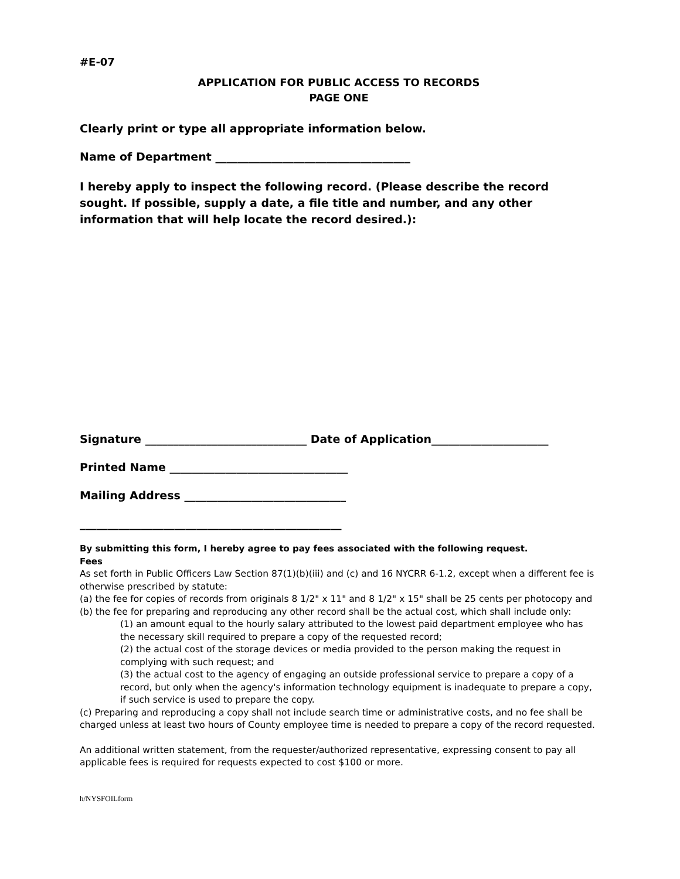#E-07
APPLICATION FOR PUBLIC ACCESS TO RECORDS
PAGE ONE
Clearly print or type all appropriate information below.
Name of Department ___________________________________
I hereby apply to inspect the following record. (Please describe the record sought. If possible, supply a date, a file title and number, and any other information that will help locate the record desired.):
Signature _____________________________ Date of Application_____________________
Printed Name ________________________________
Mailing Address _____________________________
_______________________________________________
By submitting this form, I hereby agree to pay fees associated with the following request.
Fees
As set forth in Public Officers Law Section 87(1)(b)(iii) and (c) and 16 NYCRR 6-1.2, except when a different fee is otherwise prescribed by statute:
(a) the fee for copies of records from originals 8 1/2" x 11" and 8 1/2" x 15" shall be 25 cents per photocopy and
(b) the fee for preparing and reproducing any other record shall be the actual cost, which shall include only:
(1) an amount equal to the hourly salary attributed to the lowest paid department employee who has the necessary skill required to prepare a copy of the requested record;
(2) the actual cost of the storage devices or media provided to the person making the request in complying with such request; and
(3) the actual cost to the agency of engaging an outside professional service to prepare a copy of a record, but only when the agency's information technology equipment is inadequate to prepare a copy, if such service is used to prepare the copy.
(c) Preparing and reproducing a copy shall not include search time or administrative costs, and no fee shall be charged unless at least two hours of County employee time is needed to prepare a copy of the record requested.
An additional written statement, from the requester/authorized representative, expressing consent to pay all applicable fees is required for requests expected to cost $100 or more.
h/NYSFOILform